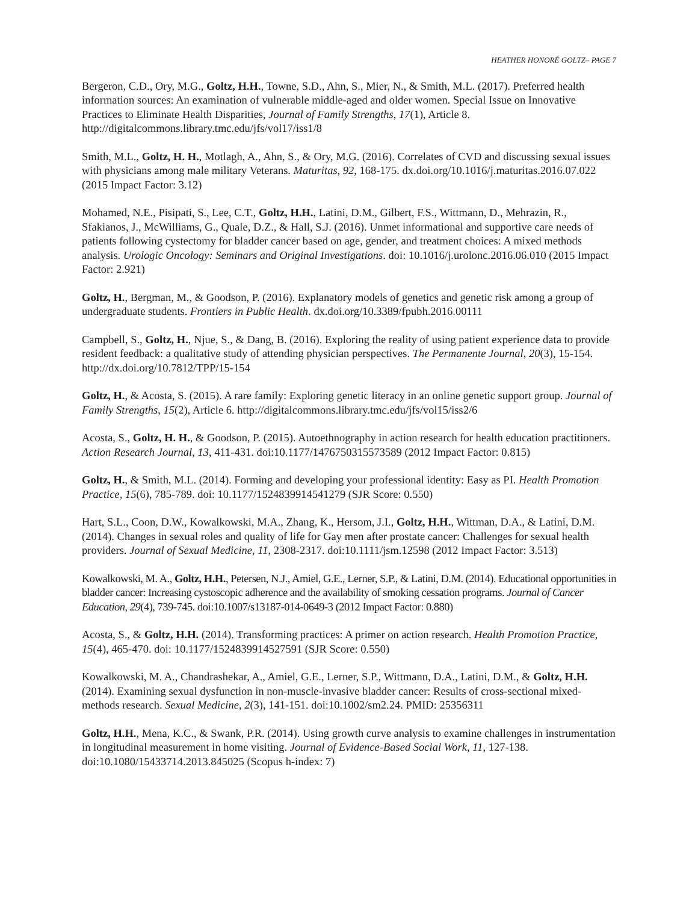HEATHER HONORÉ GOLTZ– PAGE 7
Bergeron, C.D., Ory, M.G., Goltz, H.H., Towne, S.D., Ahn, S., Mier, N., & Smith, M.L. (2017). Preferred health information sources: An examination of vulnerable middle-aged and older women. Special Issue on Innovative Practices to Eliminate Health Disparities, Journal of Family Strengths, 17(1), Article 8. http://digitalcommons.library.tmc.edu/jfs/vol17/iss1/8
Smith, M.L., Goltz, H. H., Motlagh, A., Ahn, S., & Ory, M.G. (2016). Correlates of CVD and discussing sexual issues with physicians among male military Veterans. Maturitas, 92, 168-175. dx.doi.org/10.1016/j.maturitas.2016.07.022 (2015 Impact Factor: 3.12)
Mohamed, N.E., Pisipati, S., Lee, C.T., Goltz, H.H., Latini, D.M., Gilbert, F.S., Wittmann, D., Mehrazin, R., Sfakianos, J., McWilliams, G., Quale, D.Z., & Hall, S.J. (2016). Unmet informational and supportive care needs of patients following cystectomy for bladder cancer based on age, gender, and treatment choices: A mixed methods analysis. Urologic Oncology: Seminars and Original Investigations. doi: 10.1016/j.urolonc.2016.06.010 (2015 Impact Factor: 2.921)
Goltz, H., Bergman, M., & Goodson, P. (2016). Explanatory models of genetics and genetic risk among a group of undergraduate students. Frontiers in Public Health. dx.doi.org/10.3389/fpubh.2016.00111
Campbell, S., Goltz, H., Njue, S., & Dang, B. (2016). Exploring the reality of using patient experience data to provide resident feedback: a qualitative study of attending physician perspectives. The Permanente Journal, 20(3), 15-154. http://dx.doi.org/10.7812/TPP/15-154
Goltz, H., & Acosta, S. (2015). A rare family: Exploring genetic literacy in an online genetic support group. Journal of Family Strengths, 15(2), Article 6. http://digitalcommons.library.tmc.edu/jfs/vol15/iss2/6
Acosta, S., Goltz, H. H., & Goodson, P. (2015). Autoethnography in action research for health education practitioners. Action Research Journal, 13, 411-431. doi:10.1177/1476750315573589 (2012 Impact Factor: 0.815)
Goltz, H., & Smith, M.L. (2014). Forming and developing your professional identity: Easy as PI. Health Promotion Practice, 15(6), 785-789. doi: 10.1177/1524839914541279 (SJR Score: 0.550)
Hart, S.L., Coon, D.W., Kowalkowski, M.A., Zhang, K., Hersom, J.I., Goltz, H.H., Wittman, D.A., & Latini, D.M. (2014). Changes in sexual roles and quality of life for Gay men after prostate cancer: Challenges for sexual health providers. Journal of Sexual Medicine, 11, 2308-2317. doi:10.1111/jsm.12598 (2012 Impact Factor: 3.513)
Kowalkowski, M. A., Goltz, H.H., Petersen, N.J., Amiel, G.E., Lerner, S.P., & Latini, D.M. (2014). Educational opportunities in bladder cancer: Increasing cystoscopic adherence and the availability of smoking cessation programs. Journal of Cancer Education, 29(4), 739-745. doi:10.1007/s13187-014-0649-3 (2012 Impact Factor: 0.880)
Acosta, S., & Goltz, H.H. (2014). Transforming practices: A primer on action research. Health Promotion Practice, 15(4), 465-470. doi: 10.1177/1524839914527591 (SJR Score: 0.550)
Kowalkowski, M. A., Chandrashekar, A., Amiel, G.E., Lerner, S.P., Wittmann, D.A., Latini, D.M., & Goltz, H.H. (2014). Examining sexual dysfunction in non-muscle-invasive bladder cancer: Results of cross-sectional mixed-methods research. Sexual Medicine, 2(3), 141-151. doi:10.1002/sm2.24. PMID: 25356311
Goltz, H.H., Mena, K.C., & Swank, P.R. (2014). Using growth curve analysis to examine challenges in instrumentation in longitudinal measurement in home visiting. Journal of Evidence-Based Social Work, 11, 127-138. doi:10.1080/15433714.2013.845025 (Scopus h-index: 7)